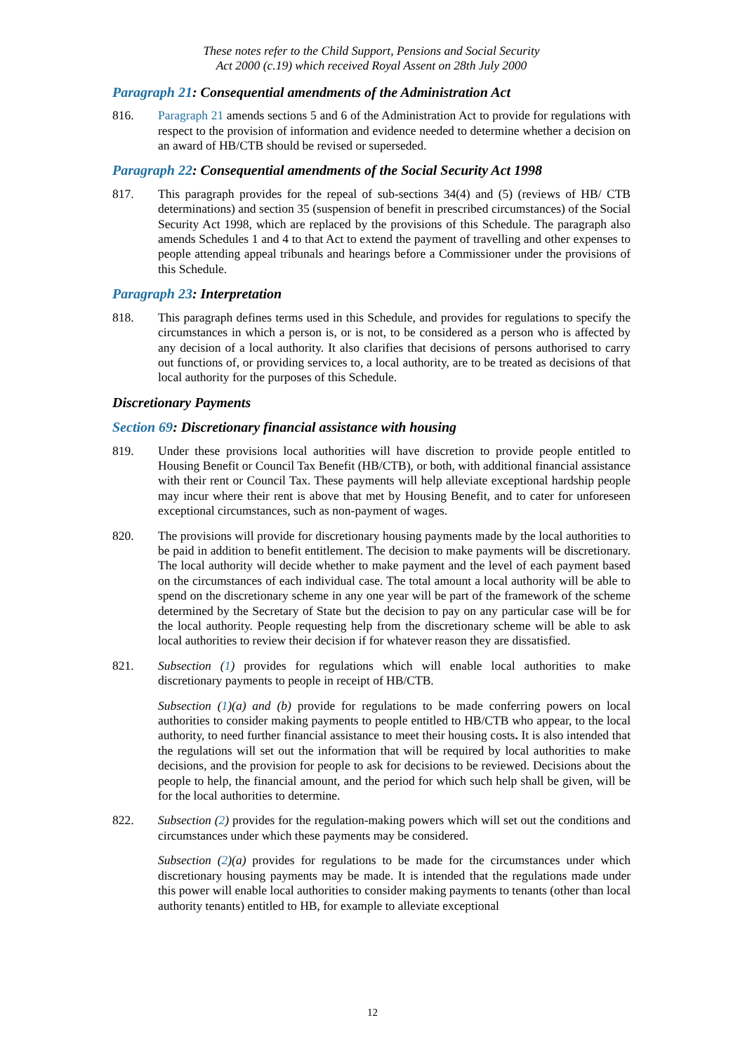These notes refer to the Child Support, Pensions and Social Security
Act 2000 (c.19) which received Royal Assent on 28th July 2000
Paragraph 21: Consequential amendments of the Administration Act
816. Paragraph 21 amends sections 5 and 6 of the Administration Act to provide for regulations with respect to the provision of information and evidence needed to determine whether a decision on an award of HB/CTB should be revised or superseded.
Paragraph 22: Consequential amendments of the Social Security Act 1998
817. This paragraph provides for the repeal of sub-sections 34(4) and (5) (reviews of HB/ CTB determinations) and section 35 (suspension of benefit in prescribed circumstances) of the Social Security Act 1998, which are replaced by the provisions of this Schedule. The paragraph also amends Schedules 1 and 4 to that Act to extend the payment of travelling and other expenses to people attending appeal tribunals and hearings before a Commissioner under the provisions of this Schedule.
Paragraph 23: Interpretation
818. This paragraph defines terms used in this Schedule, and provides for regulations to specify the circumstances in which a person is, or is not, to be considered as a person who is affected by any decision of a local authority. It also clarifies that decisions of persons authorised to carry out functions of, or providing services to, a local authority, are to be treated as decisions of that local authority for the purposes of this Schedule.
Discretionary Payments
Section 69: Discretionary financial assistance with housing
819. Under these provisions local authorities will have discretion to provide people entitled to Housing Benefit or Council Tax Benefit (HB/CTB), or both, with additional financial assistance with their rent or Council Tax. These payments will help alleviate exceptional hardship people may incur where their rent is above that met by Housing Benefit, and to cater for unforeseen exceptional circumstances, such as non-payment of wages.
820. The provisions will provide for discretionary housing payments made by the local authorities to be paid in addition to benefit entitlement. The decision to make payments will be discretionary. The local authority will decide whether to make payment and the level of each payment based on the circumstances of each individual case. The total amount a local authority will be able to spend on the discretionary scheme in any one year will be part of the framework of the scheme determined by the Secretary of State but the decision to pay on any particular case will be for the local authority. People requesting help from the discretionary scheme will be able to ask local authorities to review their decision if for whatever reason they are dissatisfied.
821. Subsection (1) provides for regulations which will enable local authorities to make discretionary payments to people in receipt of HB/CTB.
Subsection (1)(a) and (b) provide for regulations to be made conferring powers on local authorities to consider making payments to people entitled to HB/CTB who appear, to the local authority, to need further financial assistance to meet their housing costs. It is also intended that the regulations will set out the information that will be required by local authorities to make decisions, and the provision for people to ask for decisions to be reviewed. Decisions about the people to help, the financial amount, and the period for which such help shall be given, will be for the local authorities to determine.
822. Subsection (2) provides for the regulation-making powers which will set out the conditions and circumstances under which these payments may be considered.
Subsection (2)(a) provides for regulations to be made for the circumstances under which discretionary housing payments may be made. It is intended that the regulations made under this power will enable local authorities to consider making payments to tenants (other than local authority tenants) entitled to HB, for example to alleviate exceptional
12